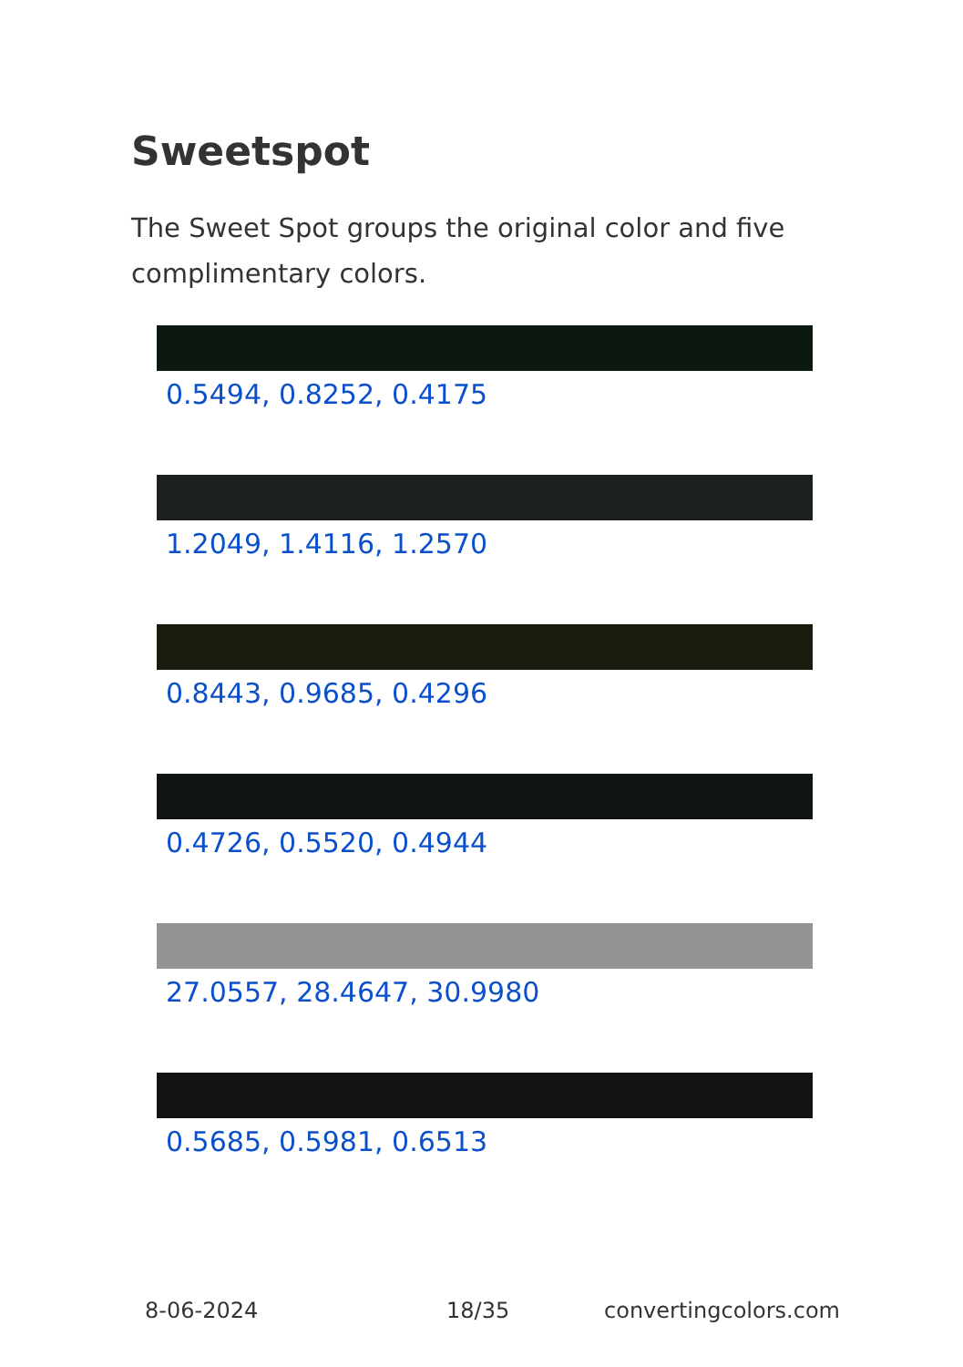Sweetspot
The Sweet Spot groups the original color and five complimentary colors.
0.5494, 0.8252, 0.4175
1.2049, 1.4116, 1.2570
0.8443, 0.9685, 0.4296
0.4726, 0.5520, 0.4944
27.0557, 28.4647, 30.9980
0.5685, 0.5981, 0.6513
8-06-2024 18/35 convertingcolors.com